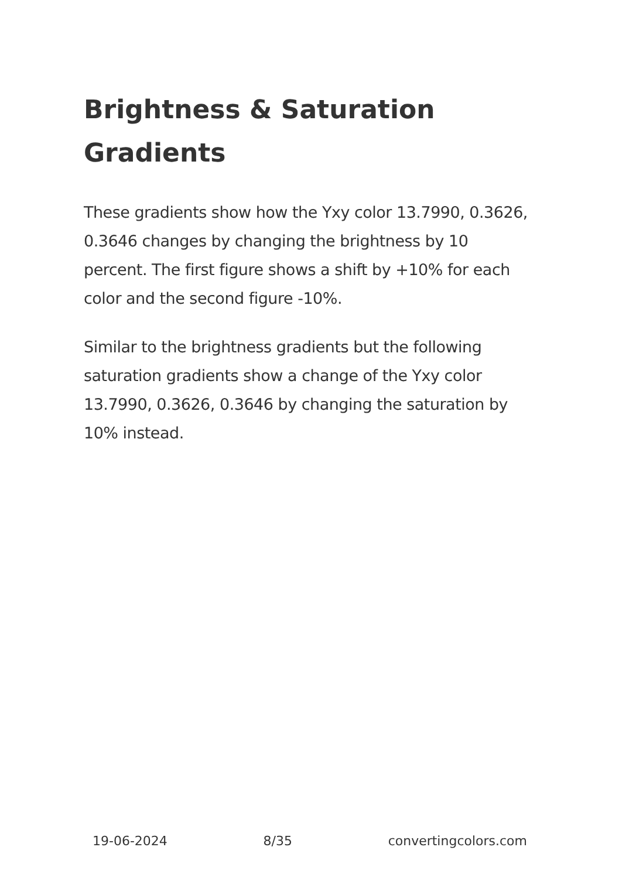Brightness & Saturation Gradients
These gradients show how the Yxy color 13.7990, 0.3626, 0.3646 changes by changing the brightness by 10 percent. The first figure shows a shift by +10% for each color and the second figure -10%.
Similar to the brightness gradients but the following saturation gradients show a change of the Yxy color 13.7990, 0.3626, 0.3646 by changing the saturation by 10% instead.
19-06-2024 8/35 convertingcolors.com